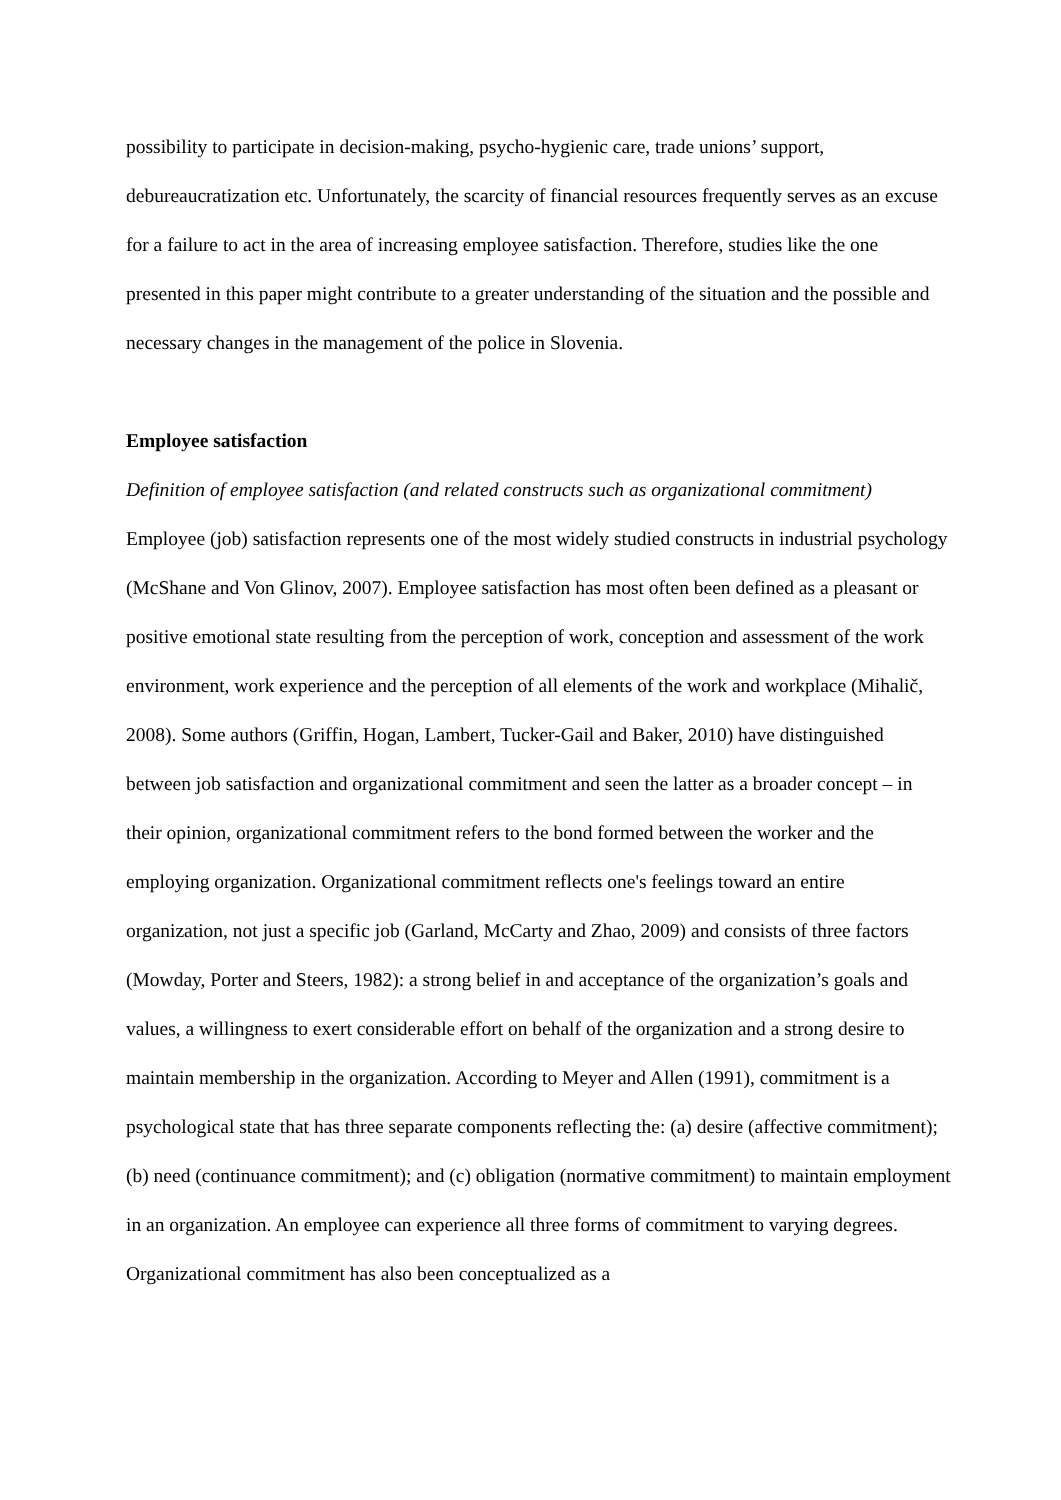possibility to participate in decision-making, psycho-hygienic care, trade unions’ support, debureaucratization etc. Unfortunately, the scarcity of financial resources frequently serves as an excuse for a failure to act in the area of increasing employee satisfaction. Therefore, studies like the one presented in this paper might contribute to a greater understanding of the situation and the possible and necessary changes in the management of the police in Slovenia.
Employee satisfaction
Definition of employee satisfaction (and related constructs such as organizational commitment)
Employee (job) satisfaction represents one of the most widely studied constructs in industrial psychology (McShane and Von Glinov, 2007). Employee satisfaction has most often been defined as a pleasant or positive emotional state resulting from the perception of work, conception and assessment of the work environment, work experience and the perception of all elements of the work and workplace (Mihalič, 2008). Some authors (Griffin, Hogan, Lambert, Tucker-Gail and Baker, 2010) have distinguished between job satisfaction and organizational commitment and seen the latter as a broader concept – in their opinion, organizational commitment refers to the bond formed between the worker and the employing organization. Organizational commitment reflects one's feelings toward an entire organization, not just a specific job (Garland, McCarty and Zhao, 2009) and consists of three factors (Mowday, Porter and Steers, 1982): a strong belief in and acceptance of the organization’s goals and values, a willingness to exert considerable effort on behalf of the organization and a strong desire to maintain membership in the organization. According to Meyer and Allen (1991), commitment is a psychological state that has three separate components reflecting the: (a) desire (affective commitment); (b) need (continuance commitment); and (c) obligation (normative commitment) to maintain employment in an organization. An employee can experience all three forms of commitment to varying degrees. Organizational commitment has also been conceptualized as a